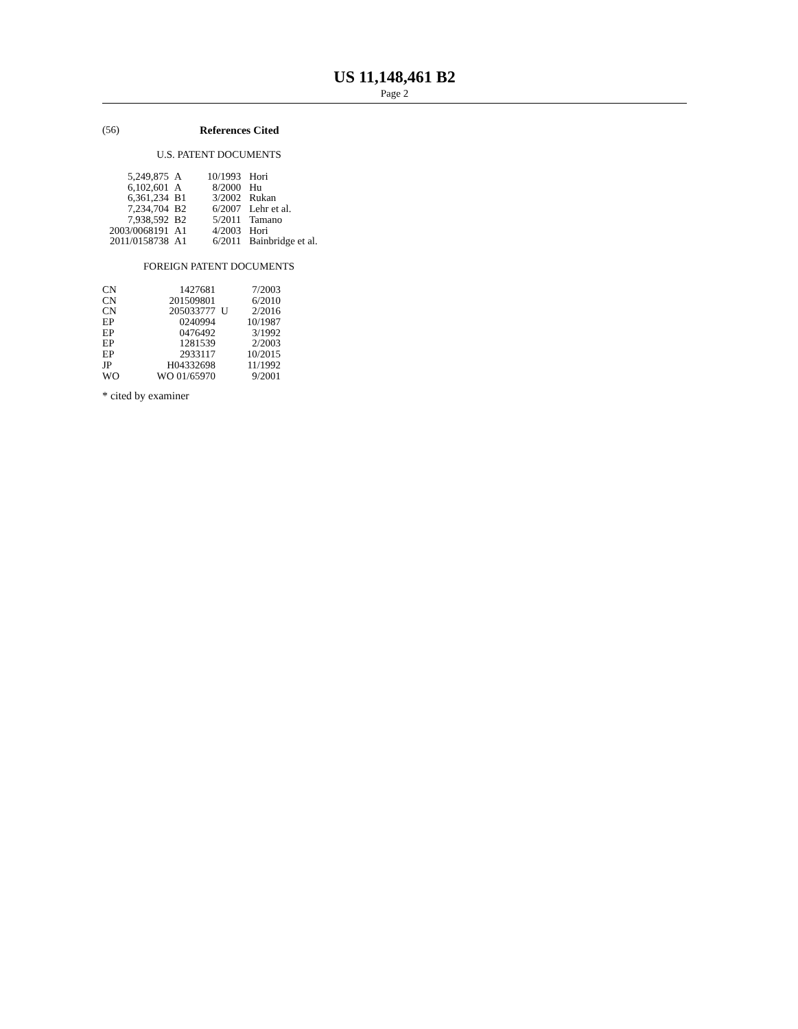US 11,148,461 B2
Page 2
(56) References Cited
U.S. PATENT DOCUMENTS
| 5,249,875 | A | 10/1993 | Hori |
| 6,102,601 | A | 8/2000 | Hu |
| 6,361,234 | B1 | 3/2002 | Rukan |
| 7,234,704 | B2 | 6/2007 | Lehr et al. |
| 7,938,592 | B2 | 5/2011 | Tamano |
| 2003/0068191 | A1 | 4/2003 | Hori |
| 2011/0158738 | A1 | 6/2011 | Bainbridge et al. |
FOREIGN PATENT DOCUMENTS
| CN | 1427681 | | 7/2003 |
| CN | 201509801 | | 6/2010 |
| CN | 205033777 | U | 2/2016 |
| EP | 0240994 | | 10/1987 |
| EP | 0476492 | | 3/1992 |
| EP | 1281539 | | 2/2003 |
| EP | 2933117 | | 10/2015 |
| JP | H04332698 | | 11/1992 |
| WO | WO 01/65970 | | 9/2001 |
* cited by examiner